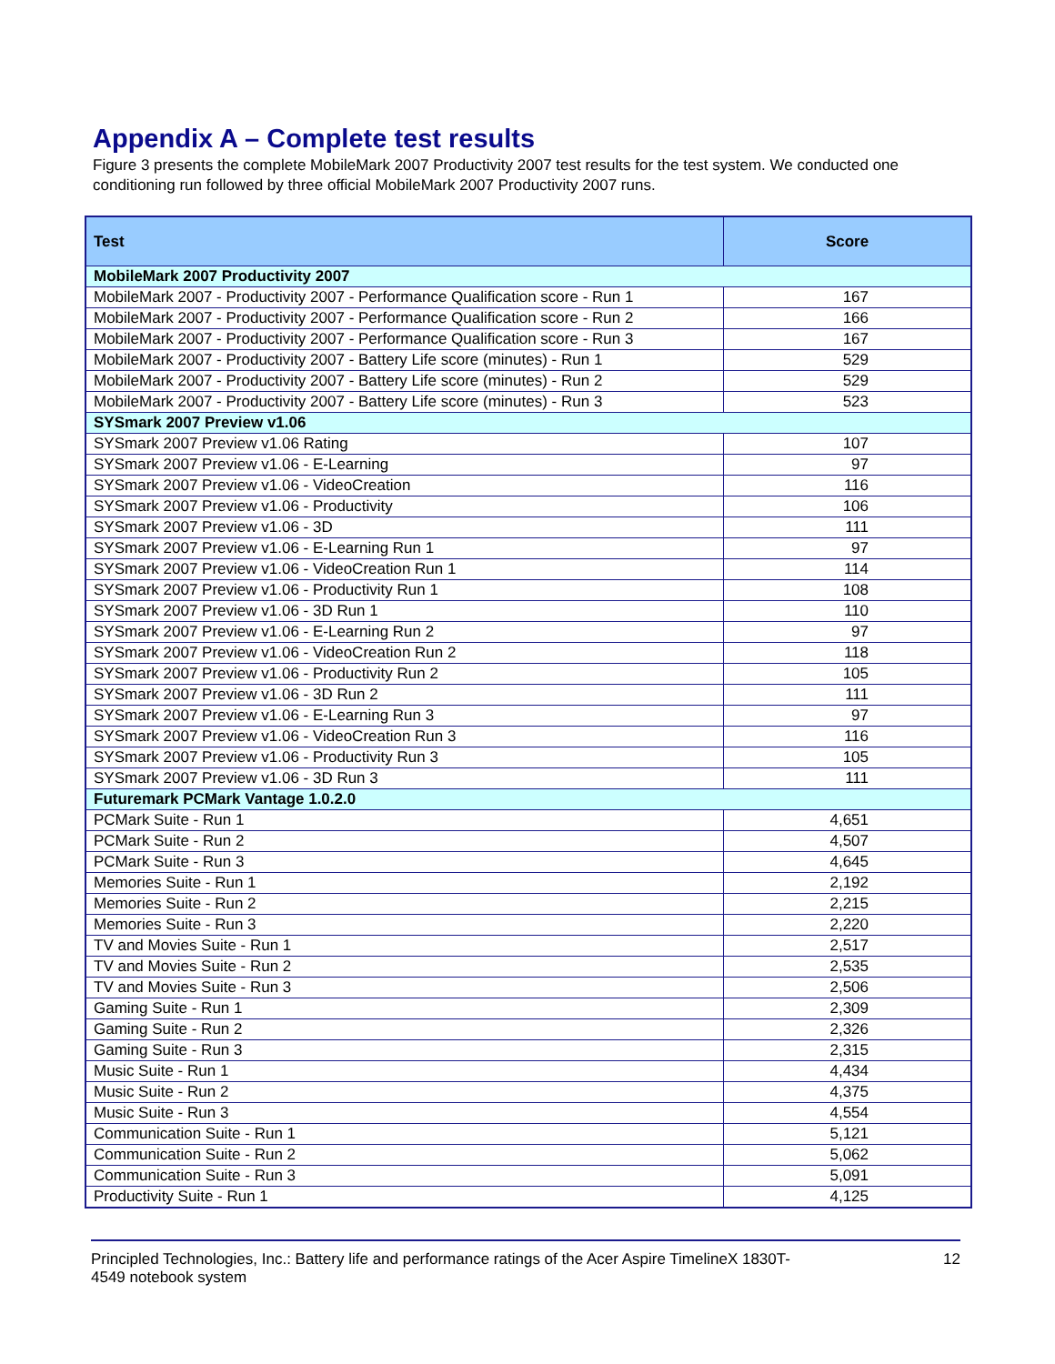Appendix A – Complete test results
Figure 3 presents the complete MobileMark 2007 Productivity 2007 test results for the test system. We conducted one conditioning run followed by three official MobileMark 2007 Productivity 2007 runs.
| Test | Score |
| --- | --- |
| MobileMark 2007 Productivity 2007 | |
| MobileMark 2007 - Productivity 2007 - Performance Qualification score - Run 1 | 167 |
| MobileMark 2007 - Productivity 2007 - Performance Qualification score - Run 2 | 166 |
| MobileMark 2007 - Productivity 2007 - Performance Qualification score - Run 3 | 167 |
| MobileMark 2007 - Productivity 2007 - Battery Life score (minutes) - Run 1 | 529 |
| MobileMark 2007 - Productivity 2007 - Battery Life score (minutes) - Run 2 | 529 |
| MobileMark 2007 - Productivity 2007 - Battery Life score (minutes) - Run 3 | 523 |
| SYSmark 2007 Preview v1.06 | |
| SYSmark 2007 Preview v1.06 Rating | 107 |
| SYSmark 2007 Preview v1.06 - E-Learning | 97 |
| SYSmark 2007 Preview v1.06 - VideoCreation | 116 |
| SYSmark 2007 Preview v1.06 - Productivity | 106 |
| SYSmark 2007 Preview v1.06 - 3D | 111 |
| SYSmark 2007 Preview v1.06 - E-Learning Run 1 | 97 |
| SYSmark 2007 Preview v1.06 - VideoCreation Run 1 | 114 |
| SYSmark 2007 Preview v1.06 - Productivity Run 1 | 108 |
| SYSmark 2007 Preview v1.06 - 3D Run 1 | 110 |
| SYSmark 2007 Preview v1.06 - E-Learning Run 2 | 97 |
| SYSmark 2007 Preview v1.06 - VideoCreation Run 2 | 118 |
| SYSmark 2007 Preview v1.06 - Productivity Run 2 | 105 |
| SYSmark 2007 Preview v1.06 - 3D Run 2 | 111 |
| SYSmark 2007 Preview v1.06 - E-Learning Run 3 | 97 |
| SYSmark 2007 Preview v1.06 - VideoCreation Run 3 | 116 |
| SYSmark 2007 Preview v1.06 - Productivity Run 3 | 105 |
| SYSmark 2007 Preview v1.06 - 3D Run 3 | 111 |
| Futuremark PCMark Vantage 1.0.2.0 | |
| PCMark Suite - Run 1 | 4,651 |
| PCMark Suite - Run 2 | 4,507 |
| PCMark Suite - Run 3 | 4,645 |
| Memories Suite - Run 1 | 2,192 |
| Memories Suite - Run 2 | 2,215 |
| Memories Suite - Run 3 | 2,220 |
| TV and Movies Suite - Run 1 | 2,517 |
| TV and Movies Suite - Run 2 | 2,535 |
| TV and Movies Suite - Run 3 | 2,506 |
| Gaming Suite - Run 1 | 2,309 |
| Gaming Suite - Run 2 | 2,326 |
| Gaming Suite - Run 3 | 2,315 |
| Music Suite - Run 1 | 4,434 |
| Music Suite - Run 2 | 4,375 |
| Music Suite - Run 3 | 4,554 |
| Communication Suite - Run 1 | 5,121 |
| Communication Suite - Run 2 | 5,062 |
| Communication Suite - Run 3 | 5,091 |
| Productivity Suite - Run 1 | 4,125 |
Principled Technologies, Inc.: Battery life and performance ratings of the Acer Aspire TimelineX 1830T-
4549 notebook system
12